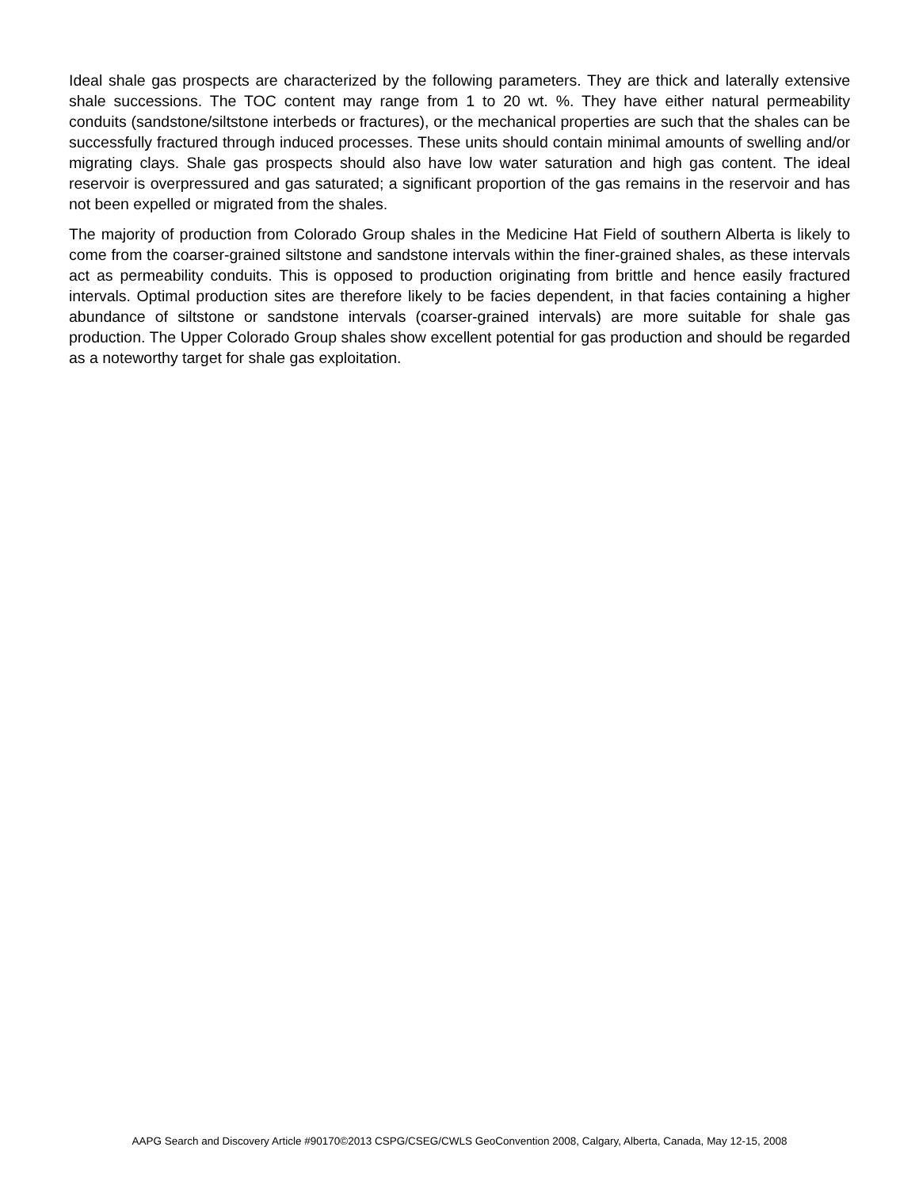Ideal shale gas prospects are characterized by the following parameters. They are thick and laterally extensive shale successions. The TOC content may range from 1 to 20 wt. %. They have either natural permeability conduits (sandstone/siltstone interbeds or fractures), or the mechanical properties are such that the shales can be successfully fractured through induced processes. These units should contain minimal amounts of swelling and/or migrating clays. Shale gas prospects should also have low water saturation and high gas content. The ideal reservoir is overpressured and gas saturated; a significant proportion of the gas remains in the reservoir and has not been expelled or migrated from the shales.
The majority of production from Colorado Group shales in the Medicine Hat Field of southern Alberta is likely to come from the coarser-grained siltstone and sandstone intervals within the finer-grained shales, as these intervals act as permeability conduits. This is opposed to production originating from brittle and hence easily fractured intervals. Optimal production sites are therefore likely to be facies dependent, in that facies containing a higher abundance of siltstone or sandstone intervals (coarser-grained intervals) are more suitable for shale gas production. The Upper Colorado Group shales show excellent potential for gas production and should be regarded as a noteworthy target for shale gas exploitation.
AAPG Search and Discovery Article #90170©2013 CSPG/CSEG/CWLS GeoConvention 2008, Calgary, Alberta, Canada, May 12-15, 2008